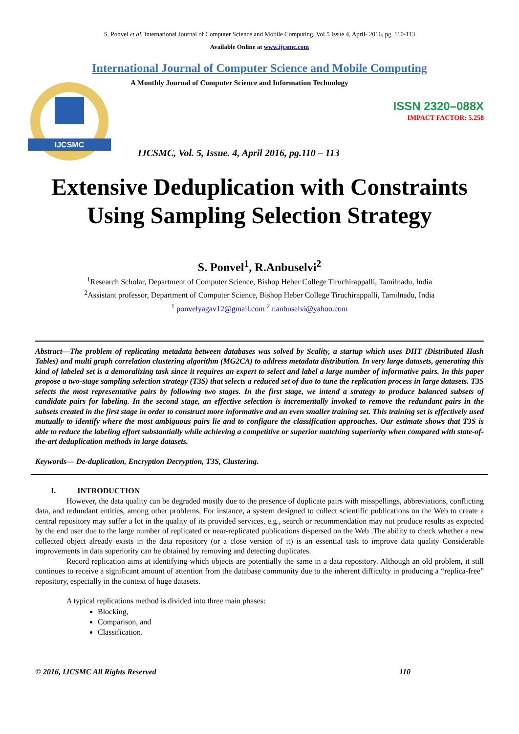S. Ponvel et al, International Journal of Computer Science and Mobile Computing, Vol.5 Issue.4, April- 2016, pg. 110-113
Available Online at www.ijcsmc.com
International Journal of Computer Science and Mobile Computing
IJCSMC
A Monthly Journal of Computer Science and Information Technology
ISSN 2320–088X
IMPACT FACTOR: 5.258
IJCSMC, Vol. 5, Issue. 4, April 2016, pg.110 – 113
Extensive Deduplication with Constraints Using Sampling Selection Strategy
S. Ponvel<sup>1</sup>, R.Anbuselvi<sup>2</sup>
<sup>1</sup> Research Scholar, Department of Computer Science, Bishop Heber College Tiruchirappalli, Tamilnadu, India
<sup>2</sup> Assistant professor, Department of Computer Science, Bishop Heber College Tiruchirappalli, Tamilnadu, India
<sup>1</sup> ponvelyagav12@gmail.com <sup>2</sup> r.anbuselvi@yahoo.com
Abstract—The problem of replicating metadata between databases was solved by Scality, a startup which uses DHT (Distributed Hash Tables) and multi graph correlation clustering algorithm (MG2CA) to address metadata distribution. In very large datasets, generating this kind of labeled set is a demoralizing task since it requires an expert to select and label a large number of informative pairs. In this paper propose a two-stage sampling selection strategy (T3S) that selects a reduced set of duo to tune the replication process in large datasets. T3S selects the most representative pairs by following two stages. In the first stage, we intend a strategy to produce balanced subsets of candidate pairs for labeling. In the second stage, an effective selection is incrementally invoked to remove the redundant pairs in the subsets created in the first stage in order to construct more informative and an even smaller training set. This training set is effectively used mutually to identify where the most ambiguous pairs lie and to configure the classification approaches. Our estimate shows that T3S is able to reduce the labeling effort substantially while achieving a competitive or superior matching superiority when compared with state-of-the-art deduplication methods in large datasets.
Keywords— De-duplication, Encryption Decryption, T3S, Clustering.
I. INTRODUCTION
However, the data quality can be degraded mostly due to the presence of duplicate pairs with misspellings, abbreviations, conflicting data, and redundant entities, among other problems. For instance, a system designed to collect scientific publications on the Web to create a central repository may suffer a lot in the quality of its provided services, e.g., search or recommendation may not produce results as expected by the end user due to the large number of replicated or near-replicated publications dispersed on the Web .The ability to check whether a new collected object already exists in the data repository (or a close version of it) is an essential task to improve data quality Considerable improvements in data superiority can be obtained by removing and detecting duplicates.
Record replication aims at identifying which objects are potentially the same in a data repository. Although an old problem, it still continues to receive a significant amount of attention from the database community due to the inherent difficulty in producing a “replica-free” repository, especially in the context of huge datasets.
A typical replications method is divided into three main phases:
Blocking,
Comparison, and
Classification.
© 2016, IJCSMC All Rights Reserved 110